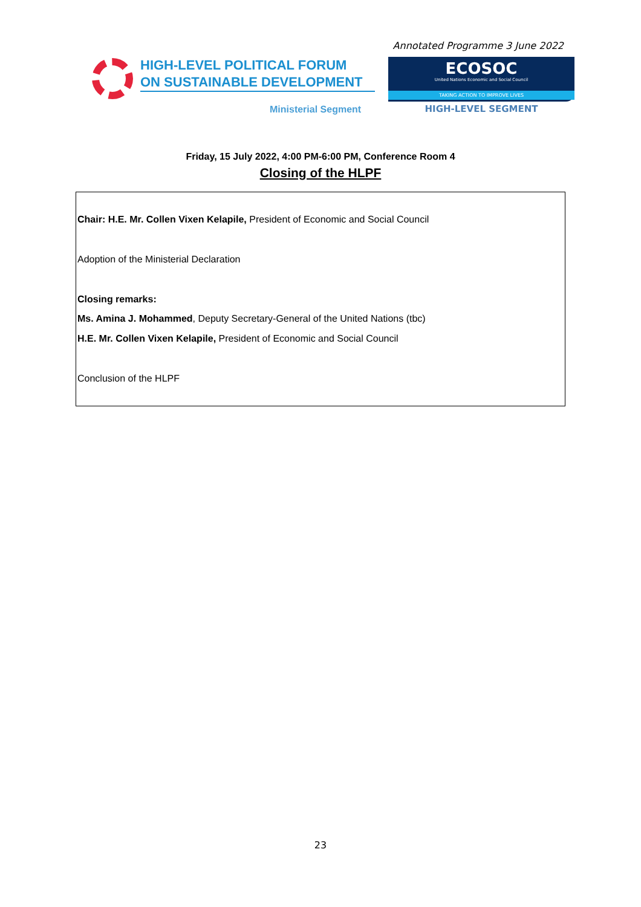Annotated Programme 3 June 2022
HIGH-LEVEL POLITICAL FORUM
ON SUSTAINABLE DEVELOPMENT
Ministerial Segment
ECOSOC
United Nations Economic and Social Council
TAKING ACTION TO IMPROVE LIVES
HIGH-LEVEL SEGMENT
Friday, 15 July 2022, 4:00 PM-6:00 PM, Conference Room 4
Closing of the HLPF
Chair: H.E. Mr. Collen Vixen Kelapile, President of Economic and Social Council
Adoption of the Ministerial Declaration
Closing remarks:
Ms. Amina J. Mohammed, Deputy Secretary-General of the United Nations (tbc)
H.E. Mr. Collen Vixen Kelapile, President of Economic and Social Council
Conclusion of the HLPF
23